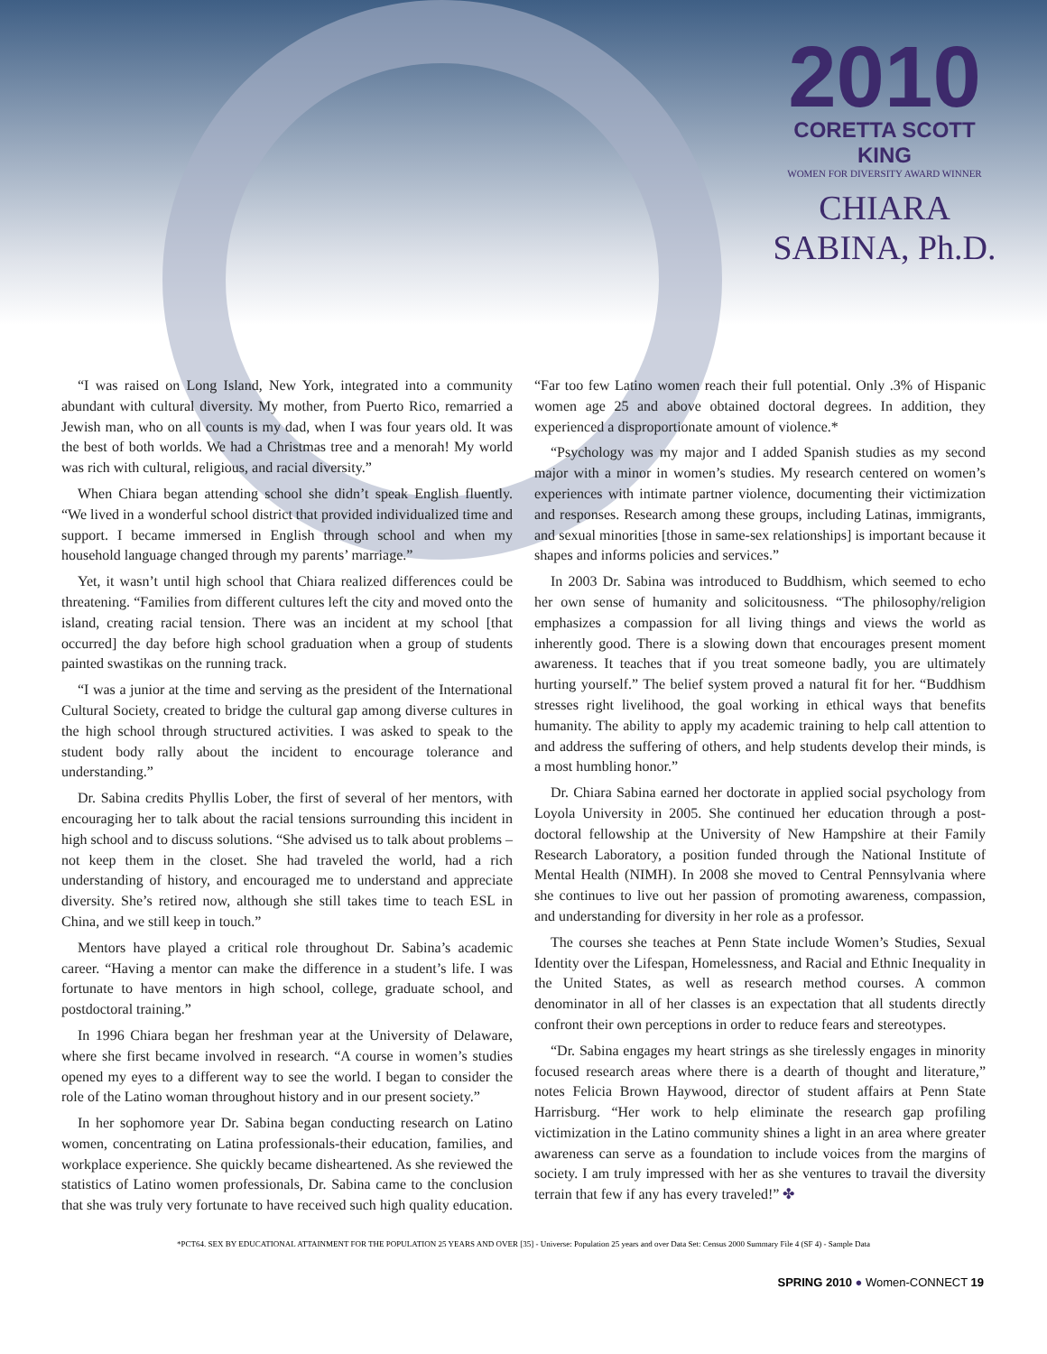2010
CORETTA SCOTT KING
WOMEN FOR DIVERSITY AWARD WINNER
CHIARA
SABINA, Ph.D.
“I was raised on Long Island, New York, integrated into a community abundant with cultural diversity. My mother, from Puerto Rico, remarried a Jewish man, who on all counts is my dad, when I was four years old. It was the best of both worlds. We had a Christmas tree and a menorah! My world was rich with cultural, religious, and racial diversity.”
When Chiara began attending school she didn’t speak English fluently. “We lived in a wonderful school district that provided individualized time and support. I became immersed in English through school and when my household language changed through my parents’ marriage.”
Yet, it wasn’t until high school that Chiara realized differences could be threatening. “Families from different cultures left the city and moved onto the island, creating racial tension. There was an incident at my school [that occurred] the day before high school graduation when a group of students painted swastikas on the running track.
“I was a junior at the time and serving as the president of the International Cultural Society, created to bridge the cultural gap among diverse cultures in the high school through structured activities. I was asked to speak to the student body rally about the incident to encourage tolerance and understanding.”
Dr. Sabina credits Phyllis Lober, the first of several of her mentors, with encouraging her to talk about the racial tensions surrounding this incident in high school and to discuss solutions. “She advised us to talk about problems – not keep them in the closet. She had traveled the world, had a rich understanding of history, and encouraged me to understand and appreciate diversity. She’s retired now, although she still takes time to teach ESL in China, and we still keep in touch.”
Mentors have played a critical role throughout Dr. Sabina’s academic career. “Having a mentor can make the difference in a student’s life. I was fortunate to have mentors in high school, college, graduate school, and postdoctoral training.”
In 1996 Chiara began her freshman year at the University of Delaware, where she first became involved in research. “A course in women’s studies opened my eyes to a different way to see the world. I began to consider the role of the Latino woman throughout history and in our present society.”
In her sophomore year Dr. Sabina began conducting research on Latino women, concentrating on Latina professionals-their education, families, and workplace experience. She quickly became disheartened. As she reviewed the statistics of Latino women professionals, Dr. Sabina came to the conclusion that she was truly very fortunate to have received such high quality education. “Far too few Latino women reach their full potential. Only .3% of Hispanic women age 25 and above obtained doctoral degrees. In addition, they experienced a disproportionate amount of violence.*
“Psychology was my major and I added Spanish studies as my second major with a minor in women’s studies. My research centered on women’s experiences with intimate partner violence, documenting their victimization and responses. Research among these groups, including Latinas, immigrants, and sexual minorities [those in same-sex relationships] is important because it shapes and informs policies and services.”
In 2003 Dr. Sabina was introduced to Buddhism, which seemed to echo her own sense of humanity and solicitousness. “The philosophy/religion emphasizes a compassion for all living things and views the world as inherently good. There is a slowing down that encourages present moment awareness. It teaches that if you treat someone badly, you are ultimately hurting yourself.” The belief system proved a natural fit for her. “Buddhism stresses right livelihood, the goal working in ethical ways that benefits humanity. The ability to apply my academic training to help call attention to and address the suffering of others, and help students develop their minds, is a most humbling honor.”
Dr. Chiara Sabina earned her doctorate in applied social psychology from Loyola University in 2005. She continued her education through a post-doctoral fellowship at the University of New Hampshire at their Family Research Laboratory, a position funded through the National Institute of Mental Health (NIMH). In 2008 she moved to Central Pennsylvania where she continues to live out her passion of promoting awareness, compassion, and understanding for diversity in her role as a professor.
The courses she teaches at Penn State include Women’s Studies, Sexual Identity over the Lifespan, Homelessness, and Racial and Ethnic Inequality in the United States, as well as research method courses. A common denominator in all of her classes is an expectation that all students directly confront their own perceptions in order to reduce fears and stereotypes.
“Dr. Sabina engages my heart strings as she tirelessly engages in minority focused research areas where there is a dearth of thought and literature,” notes Felicia Brown Haywood, director of student affairs at Penn State Harrisburg. “Her work to help eliminate the research gap profiling victimization in the Latino community shines a light in an area where greater awareness can serve as a foundation to include voices from the margins of society. I am truly impressed with her as she ventures to travail the diversity terrain that few if any has every traveled!” ✤
*PCT64. SEX BY EDUCATIONAL ATTAINMENT FOR THE POPULATION 25 YEARS AND OVER [35] - Universe: Population 25 years and over Data Set: Census 2000 Summary File 4 (SF 4) - Sample Data
SPRING 2010 ● Women-CONNECT 19